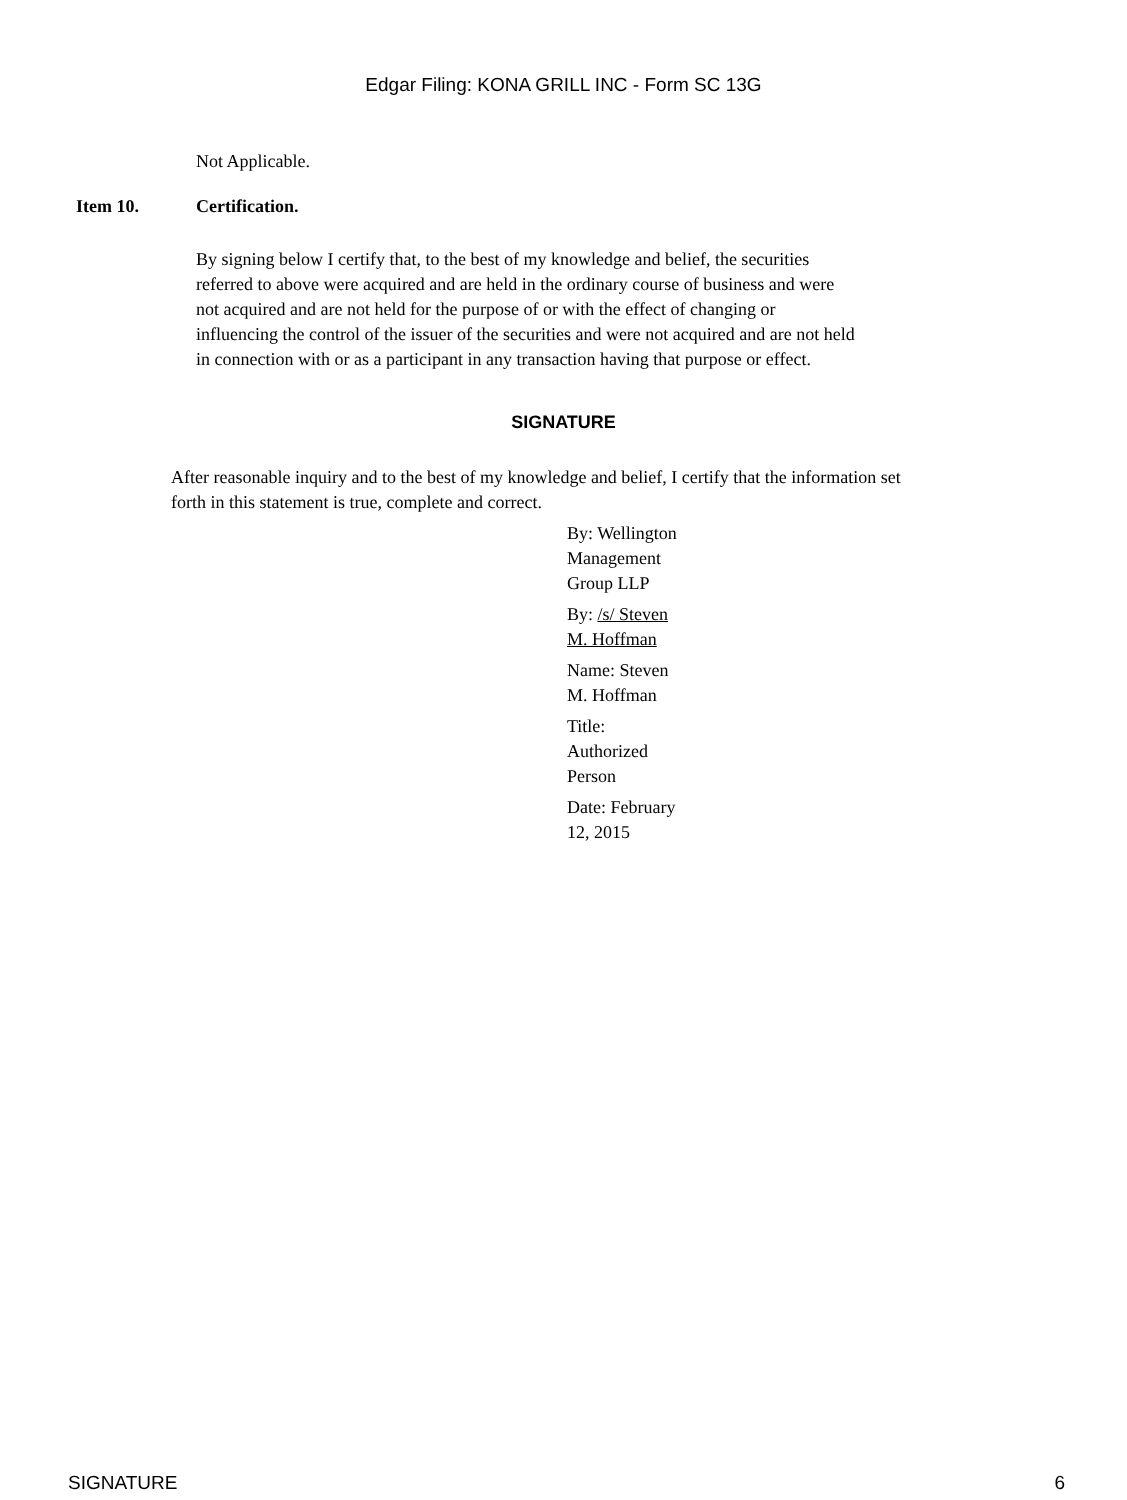Edgar Filing: KONA GRILL INC - Form SC 13G
Not Applicable.
Item 10. Certification.
By signing below I certify that, to the best of my knowledge and belief, the securities referred to above were acquired and are held in the ordinary course of business and were not acquired and are not held for the purpose of or with the effect of changing or influencing the control of the issuer of the securities and were not acquired and are not held in connection with or as a participant in any transaction having that purpose or effect.
SIGNATURE
After reasonable inquiry and to the best of my knowledge and belief, I certify that the information set forth in this statement is true, complete and correct.
By: Wellington Management Group LLP
By: /s/ Steven M. Hoffman
Name: Steven M. Hoffman
Title: Authorized Person
Date: February 12, 2015
SIGNATURE 6